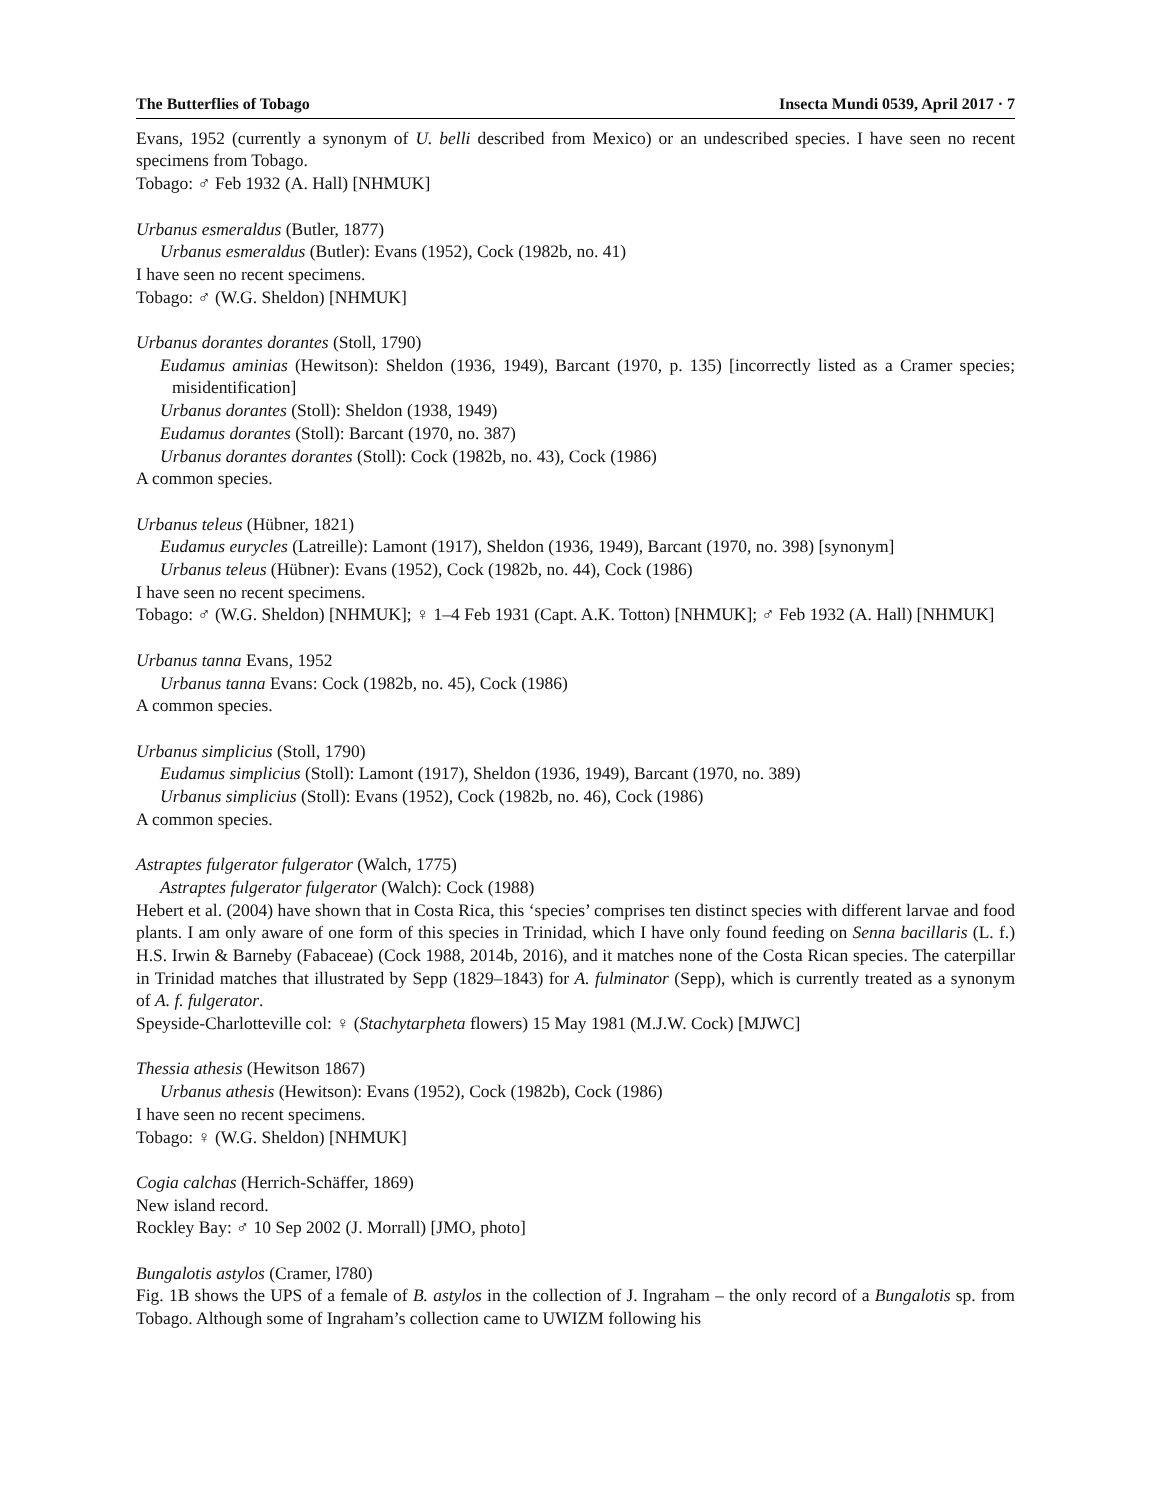The Butterflies of Tobago Insecta Mundi 0539, April 2017 · 7
Evans, 1952 (currently a synonym of U. belli described from Mexico) or an undescribed species. I have seen no recent specimens from Tobago.
Tobago: ♂ Feb 1932 (A. Hall) [NHMUK]
Urbanus esmeraldus (Butler, 1877)
Urbanus esmeraldus (Butler): Evans (1952), Cock (1982b, no. 41)
I have seen no recent specimens.
Tobago: ♂ (W.G. Sheldon) [NHMUK]
Urbanus dorantes dorantes (Stoll, 1790)
Eudamus aminias (Hewitson): Sheldon (1936, 1949), Barcant (1970, p. 135) [incorrectly listed as a Cramer species; misidentification]
Urbanus dorantes (Stoll): Sheldon (1938, 1949)
Eudamus dorantes (Stoll): Barcant (1970, no. 387)
Urbanus dorantes dorantes (Stoll): Cock (1982b, no. 43), Cock (1986)
A common species.
Urbanus teleus (Hübner, 1821)
Eudamus eurycles (Latreille): Lamont (1917), Sheldon (1936, 1949), Barcant (1970, no. 398) [synonym]
Urbanus teleus (Hübner): Evans (1952), Cock (1982b, no. 44), Cock (1986)
I have seen no recent specimens.
Tobago: ♂ (W.G. Sheldon) [NHMUK]; ♀ 1–4 Feb 1931 (Capt. A.K. Totton) [NHMUK]; ♂ Feb 1932 (A. Hall) [NHMUK]
Urbanus tanna Evans, 1952
Urbanus tanna Evans: Cock (1982b, no. 45), Cock (1986)
A common species.
Urbanus simplicius (Stoll, 1790)
Eudamus simplicius (Stoll): Lamont (1917), Sheldon (1936, 1949), Barcant (1970, no. 389)
Urbanus simplicius (Stoll): Evans (1952), Cock (1982b, no. 46), Cock (1986)
A common species.
Astraptes fulgerator fulgerator (Walch, 1775)
Astraptes fulgerator fulgerator (Walch): Cock (1988)
Hebert et al. (2004) have shown that in Costa Rica, this ‘species’ comprises ten distinct species with different larvae and food plants. I am only aware of one form of this species in Trinidad, which I have only found feeding on Senna bacillaris (L. f.) H.S. Irwin & Barneby (Fabaceae) (Cock 1988, 2014b, 2016), and it matches none of the Costa Rican species. The caterpillar in Trinidad matches that illustrated by Sepp (1829–1843) for A. fulminator (Sepp), which is currently treated as a synonym of A. f. fulgerator.
Speyside-Charlotteville col: ♀ (Stachytarpheta flowers) 15 May 1981 (M.J.W. Cock) [MJWC]
Thessia athesis (Hewitson 1867)
Urbanus athesis (Hewitson): Evans (1952), Cock (1982b), Cock (1986)
I have seen no recent specimens.
Tobago: ♀ (W.G. Sheldon) [NHMUK]
Cogia calchas (Herrich-Schäffer, 1869)
New island record.
Rockley Bay: ♂ 10 Sep 2002 (J. Morrall) [JMO, photo]
Bungalotis astylos (Cramer, l780)
Fig. 1B shows the UPS of a female of B. astylos in the collection of J. Ingraham – the only record of a Bungalotis sp. from Tobago. Although some of Ingraham’s collection came to UWIZM following his